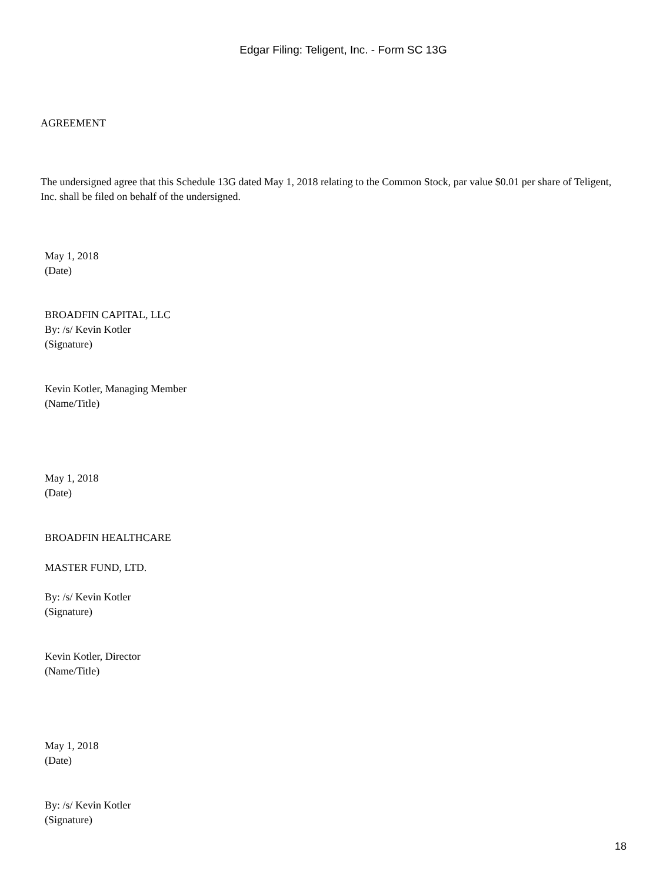Edgar Filing: Teligent, Inc. - Form SC 13G
AGREEMENT
The undersigned agree that this Schedule 13G dated May 1, 2018 relating to the Common Stock, par value $0.01 per share of Teligent, Inc. shall be filed on behalf of the undersigned.
May 1, 2018
(Date)
BROADFIN CAPITAL, LLC
By: /s/ Kevin Kotler
(Signature)
Kevin Kotler, Managing Member
(Name/Title)
May 1, 2018
(Date)
BROADFIN HEALTHCARE
MASTER FUND, LTD.
By: /s/ Kevin Kotler
(Signature)
Kevin Kotler, Director
(Name/Title)
May 1, 2018
(Date)
By: /s/ Kevin Kotler
(Signature)
18